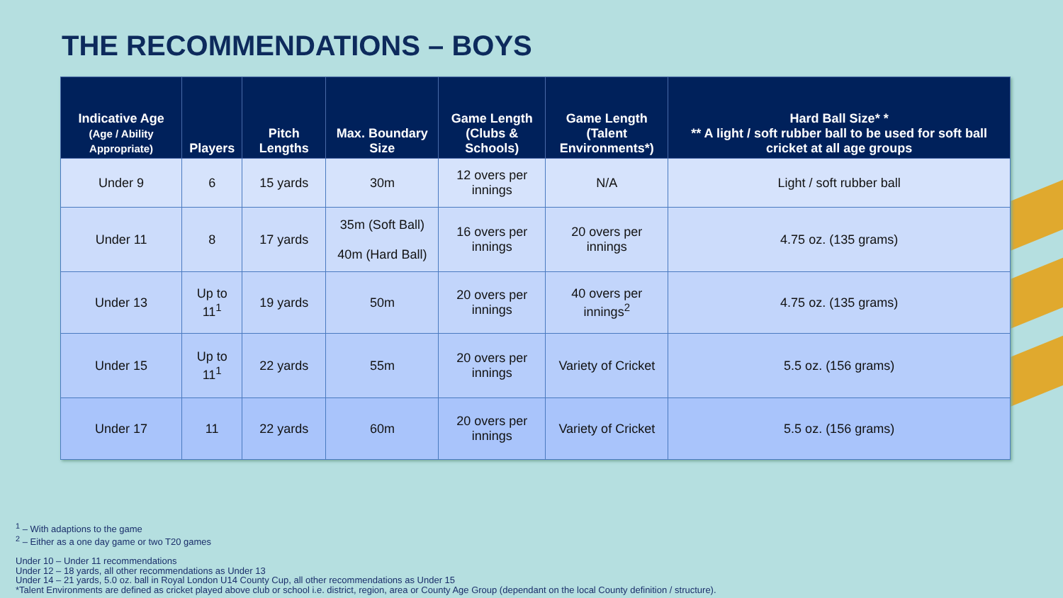THE RECOMMENDATIONS – BOYS
| Indicative Age (Age / Ability Appropriate) | Players | Pitch Lengths | Max. Boundary Size | Game Length (Clubs & Schools) | Game Length (Talent Environments*) | Hard Ball Size* * ** A light / soft rubber ball to be used for soft ball cricket at all age groups |
| --- | --- | --- | --- | --- | --- | --- |
| Under 9 | 6 | 15 yards | 30m | 12 overs per innings | N/A | Light / soft rubber ball |
| Under 11 | 8 | 17 yards | 35m (Soft Ball) 40m (Hard Ball) | 16 overs per innings | 20 overs per innings | 4.75 oz. (135 grams) |
| Under 13 | Up to 11<sup>1</sup> | 19 yards | 50m | 20 overs per innings | 40 overs per innings<sup>2</sup> | 4.75 oz. (135 grams) |
| Under 15 | Up to 11<sup>1</sup> | 22 yards | 55m | 20 overs per innings | Variety of Cricket | 5.5 oz. (156 grams) |
| Under 17 | 11 | 22 yards | 60m | 20 overs per innings | Variety of Cricket | 5.5 oz. (156 grams) |
<sup>1</sup> – With adaptions to the game
<sup>2</sup> – Either as a one day game or two T20 games
Under 10 – Under 11 recommendations
Under 12 – 18 yards, all other recommendations as Under 13
Under 14 – 21 yards, 5.0 oz. ball in Royal London U14 County Cup, all other recommendations as Under 15
*Talent Environments are defined as cricket played above club or school i.e. district, region, area or County Age Group (dependant on the local County definition / structure).